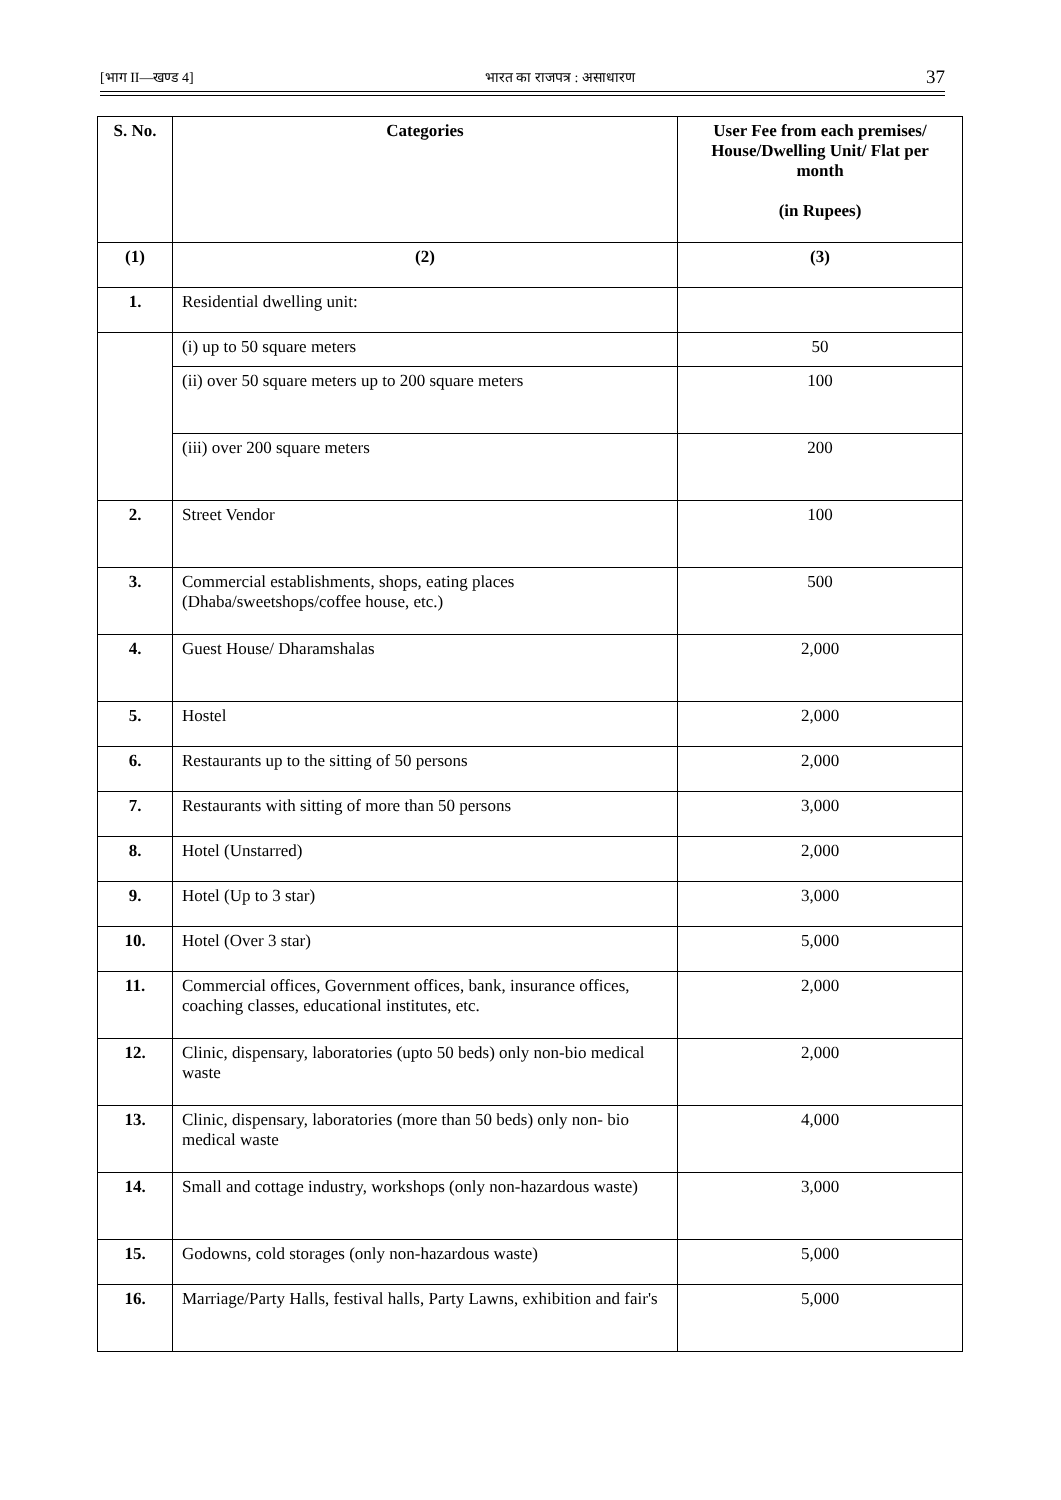[भाग II—खण्ड 4] भारत का राजपत्र : असाधारण 37
| S. No. | Categories | User Fee from each premises/ House/Dwelling Unit/ Flat per month (in Rupees) |
| --- | --- | --- |
| (1) | (2) | (3) |
| 1. | Residential dwelling unit: | |
| | (i) up to 50 square meters | 50 |
| | (ii) over 50 square meters up to 200 square meters | 100 |
| | (iii) over 200 square meters | 200 |
| 2. | Street Vendor | 100 |
| 3. | Commercial establishments, shops, eating places (Dhaba/sweetshops/coffee house, etc.) | 500 |
| 4. | Guest House/ Dharamshalas | 2,000 |
| 5. | Hostel | 2,000 |
| 6. | Restaurants up to the sitting of 50 persons | 2,000 |
| 7. | Restaurants with sitting of more than 50 persons | 3,000 |
| 8. | Hotel (Unstarred) | 2,000 |
| 9. | Hotel (Up to 3 star) | 3,000 |
| 10. | Hotel (Over 3 star) | 5,000 |
| 11. | Commercial offices, Government offices, bank, insurance offices, coaching classes, educational institutes, etc. | 2,000 |
| 12. | Clinic, dispensary, laboratories (upto 50 beds) only non-bio medical waste | 2,000 |
| 13. | Clinic, dispensary, laboratories (more than 50 beds) only non- bio medical waste | 4,000 |
| 14. | Small and cottage industry, workshops (only non-hazardous waste) | 3,000 |
| 15. | Godowns, cold storages (only non-hazardous waste) | 5,000 |
| 16. | Marriage/Party Halls, festival halls, Party Lawns, exhibition and fair's | 5,000 |